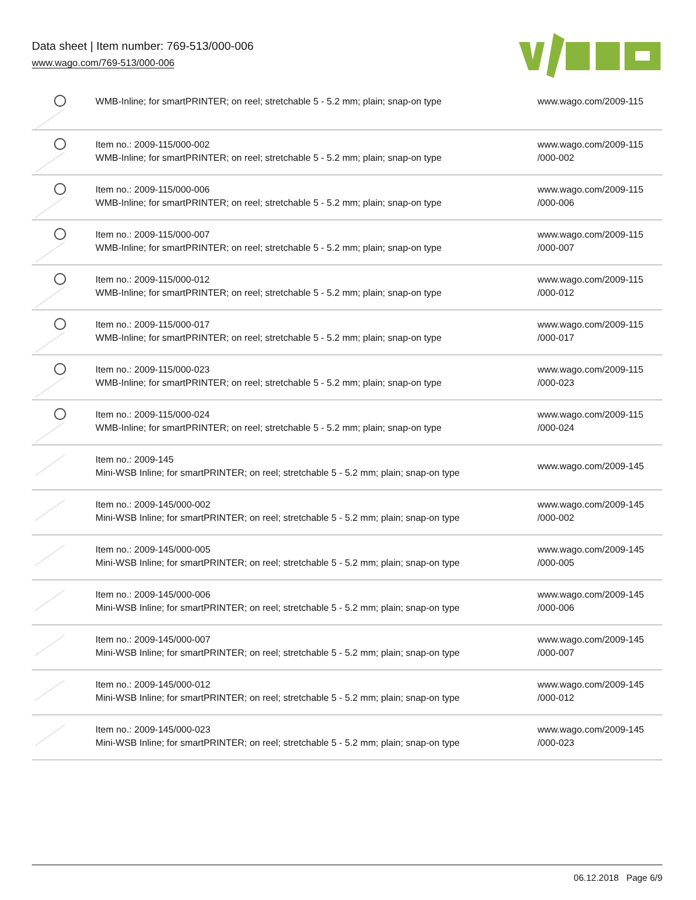Data sheet | Item number: 769-513/000-006
www.wago.com/769-513/000-006
| | WMB-Inline; for smartPRINTER; on reel; stretchable 5 - 5.2 mm; plain; snap-on type | www.wago.com/2009-115 |
| | Item no.: 2009-115/000-002 WMB-Inline; for smartPRINTER; on reel; stretchable 5 - 5.2 mm; plain; snap-on type | www.wago.com/2009-115 /000-002 |
| | Item no.: 2009-115/000-006 WMB-Inline; for smartPRINTER; on reel; stretchable 5 - 5.2 mm; plain; snap-on type | www.wago.com/2009-115 /000-006 |
| | Item no.: 2009-115/000-007 WMB-Inline; for smartPRINTER; on reel; stretchable 5 - 5.2 mm; plain; snap-on type | www.wago.com/2009-115 /000-007 |
| | Item no.: 2009-115/000-012 WMB-Inline; for smartPRINTER; on reel; stretchable 5 - 5.2 mm; plain; snap-on type | www.wago.com/2009-115 /000-012 |
| | Item no.: 2009-115/000-017 WMB-Inline; for smartPRINTER; on reel; stretchable 5 - 5.2 mm; plain; snap-on type | www.wago.com/2009-115 /000-017 |
| | Item no.: 2009-115/000-023 WMB-Inline; for smartPRINTER; on reel; stretchable 5 - 5.2 mm; plain; snap-on type | www.wago.com/2009-115 /000-023 |
| | Item no.: 2009-115/000-024 WMB-Inline; for smartPRINTER; on reel; stretchable 5 - 5.2 mm; plain; snap-on type | www.wago.com/2009-115 /000-024 |
| | Item no.: 2009-145 Mini-WSB Inline; for smartPRINTER; on reel; stretchable 5 - 5.2 mm; plain; snap-on type | www.wago.com/2009-145 |
| | Item no.: 2009-145/000-002 Mini-WSB Inline; for smartPRINTER; on reel; stretchable 5 - 5.2 mm; plain; snap-on type | www.wago.com/2009-145 /000-002 |
| | Item no.: 2009-145/000-005 Mini-WSB Inline; for smartPRINTER; on reel; stretchable 5 - 5.2 mm; plain; snap-on type | www.wago.com/2009-145 /000-005 |
| | Item no.: 2009-145/000-006 Mini-WSB Inline; for smartPRINTER; on reel; stretchable 5 - 5.2 mm; plain; snap-on type | www.wago.com/2009-145 /000-006 |
| | Item no.: 2009-145/000-007 Mini-WSB Inline; for smartPRINTER; on reel; stretchable 5 - 5.2 mm; plain; snap-on type | www.wago.com/2009-145 /000-007 |
| | Item no.: 2009-145/000-012 Mini-WSB Inline; for smartPRINTER; on reel; stretchable 5 - 5.2 mm; plain; snap-on type | www.wago.com/2009-145 /000-012 |
| | Item no.: 2009-145/000-023 Mini-WSB Inline; for smartPRINTER; on reel; stretchable 5 - 5.2 mm; plain; snap-on type | www.wago.com/2009-145 /000-023 |
06.12.2018 Page 6/9